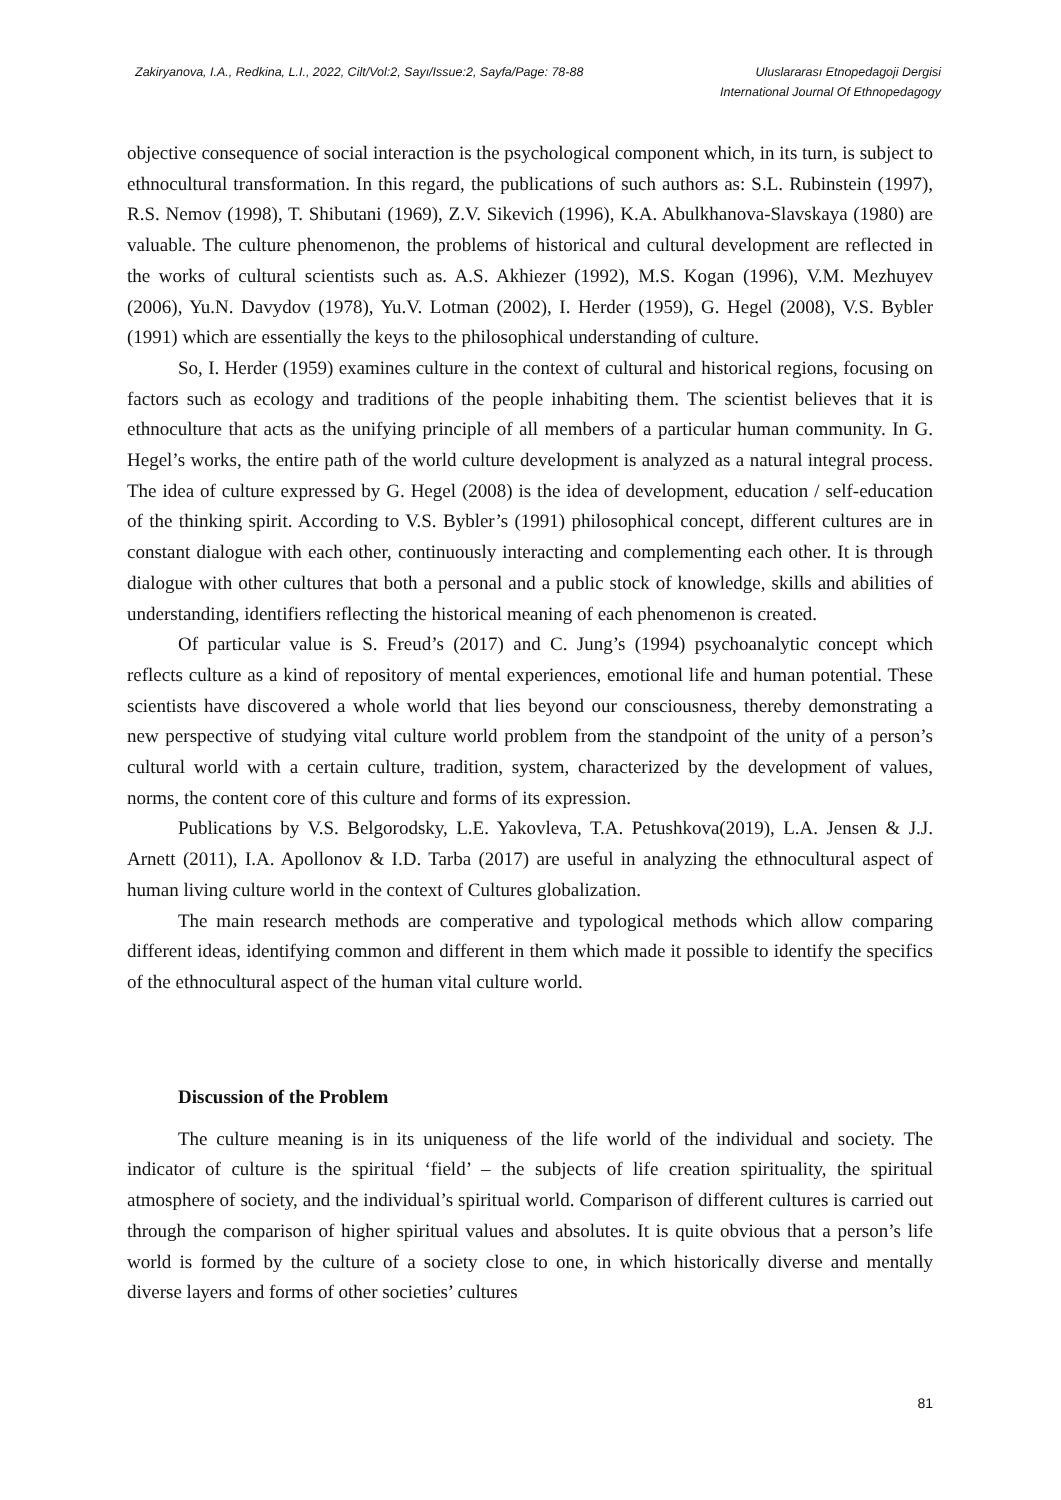Zakiryanova, I.A., Redkina, L.I., 2022, Cilt/Vol:2, Sayı/Issue:2, Sayfa/Page: 78-88
Uluslararası Etnopedagoji Dergisi
International Journal Of Ethnopedagogy
objective consequence of social interaction is the psychological component which, in its turn, is subject to ethnocultural transformation. In this regard, the publications of such authors as: S.L. Rubinstein (1997), R.S. Nemov (1998), T. Shibutani (1969), Z.V. Sikevich (1996), K.A. Abulkhanova-Slavskaya (1980) are valuable. The culture phenomenon, the problems of historical and cultural development are reflected in the works of cultural scientists such as. A.S. Akhiezer (1992), M.S. Kogan (1996), V.M. Mezhuyev (2006), Yu.N. Davydov (1978), Yu.V. Lotman (2002), I. Herder (1959), G. Hegel (2008), V.S. Bybler (1991) which are essentially the keys to the philosophical understanding of culture.
So, I. Herder (1959) examines culture in the context of cultural and historical regions, focusing on factors such as ecology and traditions of the people inhabiting them. The scientist believes that it is ethnoculture that acts as the unifying principle of all members of a particular human community. In G. Hegel’s works, the entire path of the world culture development is analyzed as a natural integral process. The idea of culture expressed by G. Hegel (2008) is the idea of development, education / self-education of the thinking spirit. According to V.S. Bybler’s (1991) philosophical concept, different cultures are in constant dialogue with each other, continuously interacting and complementing each other. It is through dialogue with other cultures that both a personal and a public stock of knowledge, skills and abilities of understanding, identifiers reflecting the historical meaning of each phenomenon is created.
Of particular value is S. Freud’s (2017) and C. Jung’s (1994) psychoanalytic concept which reflects culture as a kind of repository of mental experiences, emotional life and human potential. These scientists have discovered a whole world that lies beyond our consciousness, thereby demonstrating a new perspective of studying vital culture world problem from the standpoint of the unity of a person’s cultural world with a certain culture, tradition, system, characterized by the development of values, norms, the content core of this culture and forms of its expression.
Publications by V.S. Belgorodsky, L.E. Yakovleva, T.A. Petushkova(2019), L.A. Jensen & J.J. Arnett (2011), I.A. Apollonov & I.D. Tarba (2017) are useful in analyzing the ethnocultural aspect of human living culture world in the context of Cultures globalization.
The main research methods are comperative and typological methods which allow comparing different ideas, identifying common and different in them which made it possible to identify the specifics of the ethnocultural aspect of the human vital culture world.
Discussion of the Problem
The culture meaning is in its uniqueness of the life world of the individual and society. The indicator of culture is the spiritual ‘field’ – the subjects of life creation spirituality, the spiritual atmosphere of society, and the individual’s spiritual world. Comparison of different cultures is carried out through the comparison of higher spiritual values and absolutes. It is quite obvious that a person’s life world is formed by the culture of a society close to one, in which historically diverse and mentally diverse layers and forms of other societies’ cultures
81